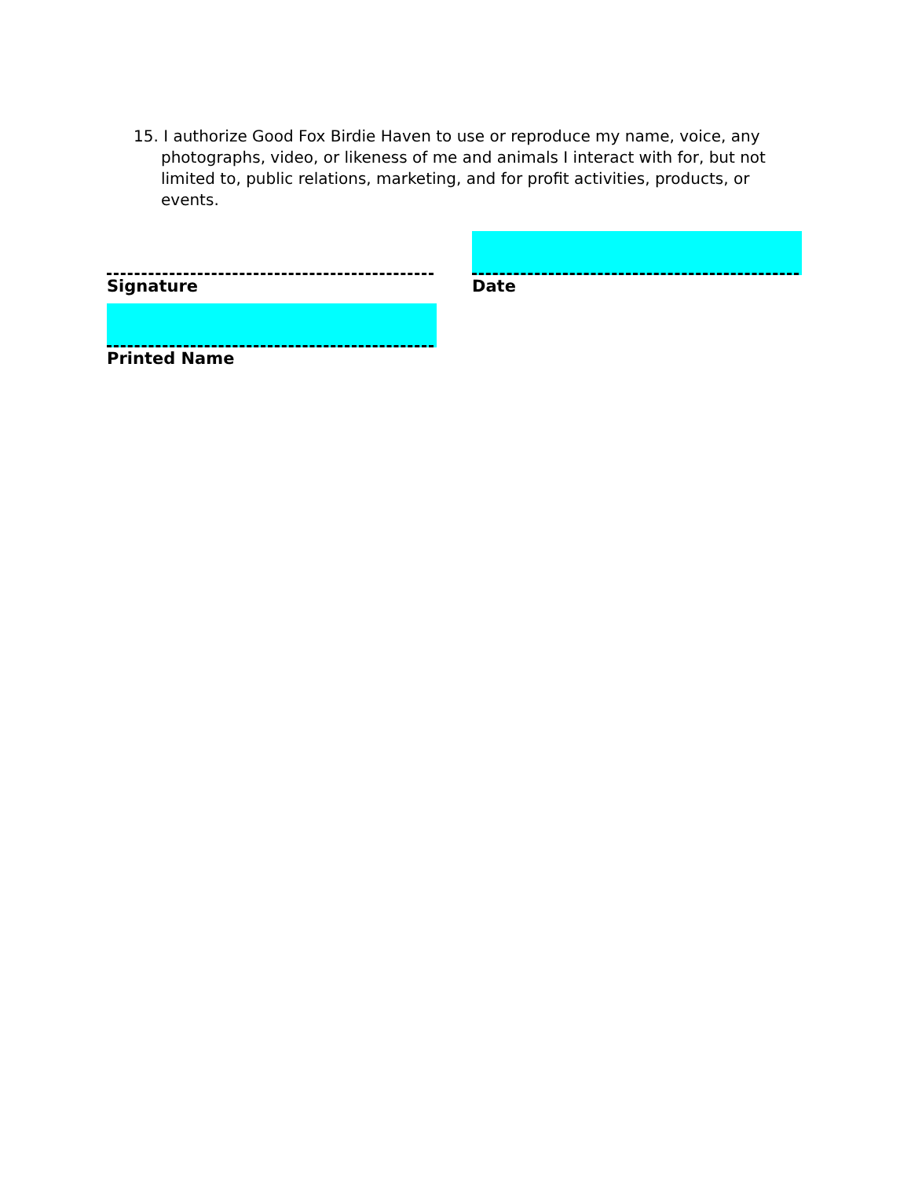15. I authorize Good Fox Birdie Haven to use or reproduce my name, voice, any photographs, video, or likeness of me and animals I interact with for, but not limited to, public relations, marketing, and for profit activities, products, or events.
Signature Date
Printed Name